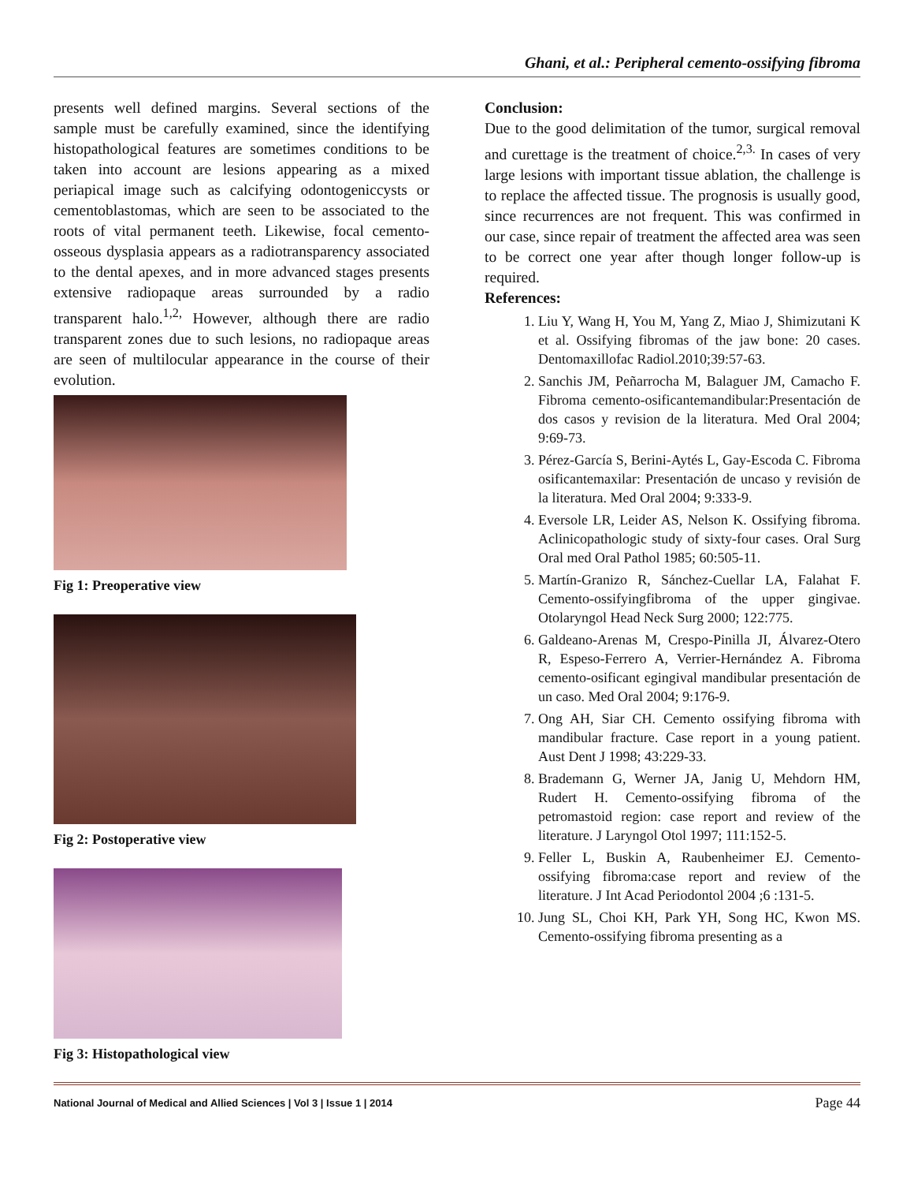Ghani, et al.: Peripheral cemento-ossifying fibroma
presents well defined margins. Several sections of the sample must be carefully examined, since the identifying histopathological features are sometimes conditions to be taken into account are lesions appearing as a mixed periapical image such as calcifying odontogeniccysts or cementoblastomas, which are seen to be associated to the roots of vital permanent teeth. Likewise, focal cemento-osseous dysplasia appears as a radiotransparency associated to the dental apexes, and in more advanced stages presents extensive radiopaque areas surrounded by a radio transparent halo.<sup>1,2,</sup> However, although there are radio transparent zones due to such lesions, no radiopaque areas are seen of multilocular appearance in the course of their evolution.
Fig 1: Preoperative view
Fig 2: Postoperative view
Fig 3: Histopathological view
Conclusion:
Due to the good delimitation of the tumor, surgical removal and curettage is the treatment of choice.<sup>2,3.</sup> In cases of very large lesions with important tissue ablation, the challenge is to replace the affected tissue. The prognosis is usually good, since recurrences are not frequent. This was confirmed in our case, since repair of treatment the affected area was seen to be correct one year after though longer follow-up is required.
References:
1. Liu Y, Wang H, You M, Yang Z, Miao J, Shimizutani K et al. Ossifying fibromas of the jaw bone: 20 cases. Dentomaxillofac Radiol.2010;39:57-63.
2. Sanchis JM, Peñarrocha M, Balaguer JM, Camacho F. Fibroma cemento-osificantemandibular:Presentación de dos casos y revision de la literatura. Med Oral 2004; 9:69-73.
3. Pérez-García S, Berini-Aytés L, Gay-Escoda C. Fibroma osificantemaxilar: Presentación de uncaso y revisión de la literatura. Med Oral 2004; 9:333-9.
4. Eversole LR, Leider AS, Nelson K. Ossifying fibroma. Aclinicopathologic study of sixty-four cases. Oral Surg Oral med Oral Pathol 1985; 60:505-11.
5. Martín-Granizo R, Sánchez-Cuellar LA, Falahat F. Cemento-ossifyingfibroma of the upper gingivae. Otolaryngol Head Neck Surg 2000; 122:775.
6. Galdeano-Arenas M, Crespo-Pinilla JI, Álvarez-Otero R, Espeso-Ferrero A, Verrier-Hernández A. Fibroma cemento-osificant egingival mandibular presentación de un caso. Med Oral 2004; 9:176-9.
7. Ong AH, Siar CH. Cemento ossifying fibroma with mandibular fracture. Case report in a young patient. Aust Dent J 1998; 43:229-33.
8. Brademann G, Werner JA, Janig U, Mehdorn HM, Rudert H. Cemento-ossifying fibroma of the petromastoid region: case report and review of the literature. J Laryngol Otol 1997; 111:152-5.
9. Feller L, Buskin A, Raubenheimer EJ. Cemento-ossifying fibroma:case report and review of the literature. J Int Acad Periodontol 2004 ;6 :131-5.
10. Jung SL, Choi KH, Park YH, Song HC, Kwon MS. Cemento-ossifying fibroma presenting as a
National Journal of Medical and Allied Sciences | Vol 3 | Issue 1 | 2014 Page 44